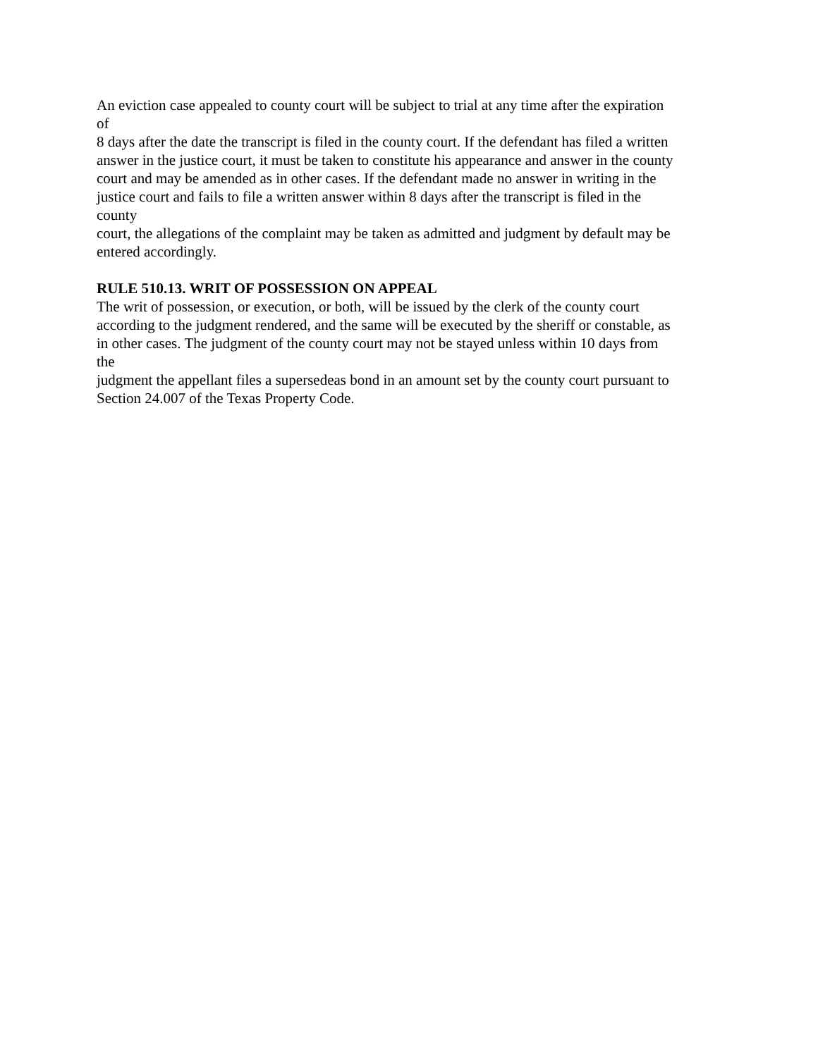An eviction case appealed to county court will be subject to trial at any time after the expiration
of
8 days after the date the transcript is filed in the county court. If the defendant has filed a written
answer in the justice court, it must be taken to constitute his appearance and answer in the county
court and may be amended as in other cases. If the defendant made no answer in writing in the
justice court and fails to file a written answer within 8 days after the transcript is filed in the
county
court, the allegations of the complaint may be taken as admitted and judgment by default may be
entered accordingly.
RULE 510.13. WRIT OF POSSESSION ON APPEAL
The writ of possession, or execution, or both, will be issued by the clerk of the county court
according to the judgment rendered, and the same will be executed by the sheriff or constable, as
in other cases. The judgment of the county court may not be stayed unless within 10 days from
the
judgment the appellant files a supersedeas bond in an amount set by the county court pursuant to
Section 24.007 of the Texas Property Code.